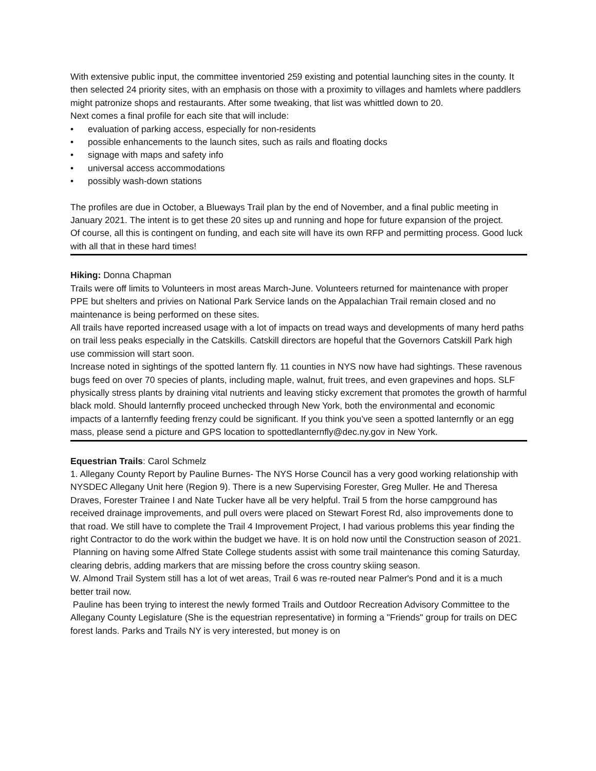With extensive public input, the committee inventoried 259 existing and potential launching sites in the county. It then selected 24 priority sites, with an emphasis on those with a proximity to villages and hamlets where paddlers might patronize shops and restaurants. After some tweaking, that list was whittled down to 20.
Next comes a final profile for each site that will include:
• evaluation of parking access, especially for non-residents
• possible enhancements to the launch sites, such as rails and floating docks
• signage with maps and safety info
• universal access accommodations
• possibly wash-down stations
The profiles are due in October, a Blueways Trail plan by the end of November, and a final public meeting in January 2021. The intent is to get these 20 sites up and running and hope for future expansion of the project.
Of course, all this is contingent on funding, and each site will have its own RFP and permitting process. Good luck with all that in these hard times!
Hiking: Donna Chapman
Trails were off limits to Volunteers in most areas March-June. Volunteers returned for maintenance with proper PPE but shelters and privies on National Park Service lands on the Appalachian Trail remain closed and no maintenance is being performed on these sites.
All trails have reported increased usage with a lot of impacts on tread ways and developments of many herd paths on trail less peaks especially in the Catskills. Catskill directors are hopeful that the Governors Catskill Park high use commission will start soon.
Increase noted in sightings of the spotted lantern fly. 11 counties in NYS now have had sightings. These ravenous bugs feed on over 70 species of plants, including maple, walnut, fruit trees, and even grapevines and hops. SLF physically stress plants by draining vital nutrients and leaving sticky excrement that promotes the growth of harmful black mold. Should lanternfly proceed unchecked through New York, both the environmental and economic impacts of a lanternfly feeding frenzy could be significant. If you think you’ve seen a spotted lanternfly or an egg mass, please send a picture and GPS location to spottedlanternfly@dec.ny.gov in New York.
Equestrian Trails: Carol Schmelz
1. Allegany County Report by Pauline Burnes- The NYS Horse Council has a very good working relationship with NYSDEC Allegany Unit here (Region 9). There is a new Supervising Forester, Greg Muller. He and Theresa Draves, Forester Trainee I and Nate Tucker have all be very helpful. Trail 5 from the horse campground has received drainage improvements, and pull overs were placed on Stewart Forest Rd, also improvements done to that road. We still have to complete the Trail 4 Improvement Project, I had various problems this year finding the right Contractor to do the work within the budget we have. It is on hold now until the Construction season of 2021.
Planning on having some Alfred State College students assist with some trail maintenance this coming Saturday, clearing debris, adding markers that are missing before the cross country skiing season.
W. Almond Trail System still has a lot of wet areas, Trail 6 was re-routed near Palmer's Pond and it is a much better trail now.
Pauline has been trying to interest the newly formed Trails and Outdoor Recreation Advisory Committee to the Allegany County Legislature (She is the equestrian representative) in forming a "Friends" group for trails on DEC forest lands. Parks and Trails NY is very interested, but money is on